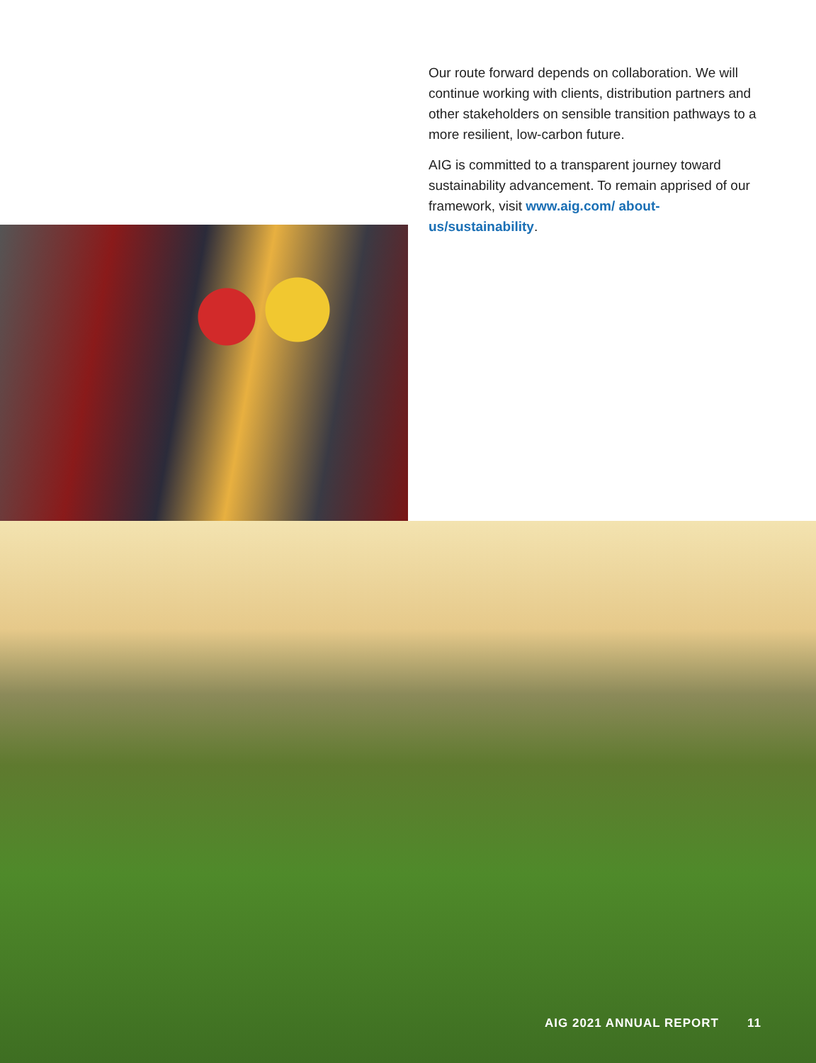Our route forward depends on collaboration. We will continue working with clients, distribution partners and other stakeholders on sensible transition pathways to a more resilient, low-carbon future.
AIG is committed to a transparent journey toward sustainability advancement. To remain apprised of our framework, visit www.aig.com/ about-us/sustainability.
AIG 2021 ANNUAL REPORT 11